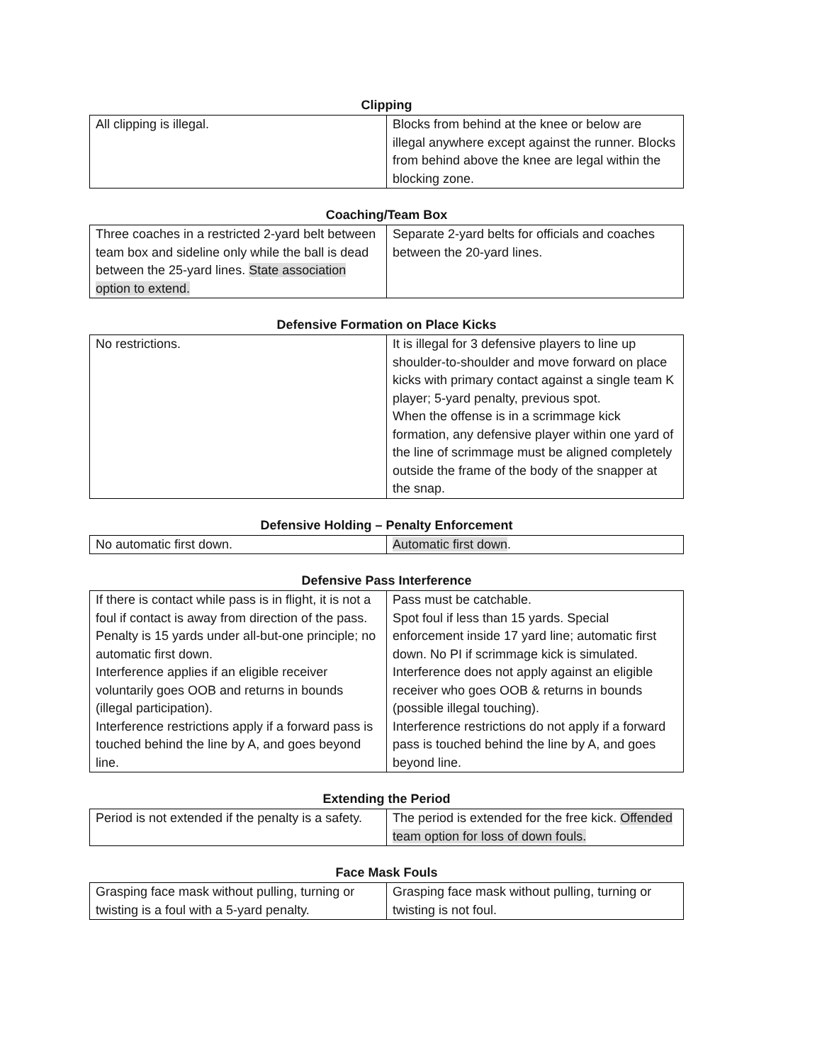Clipping
| All clipping is illegal. | Blocks from behind at the knee or below are illegal anywhere except against the runner. Blocks from behind above the knee are legal within the blocking zone. |
Coaching/Team Box
| Three coaches in a restricted 2-yard belt between team box and sideline only while the ball is dead between the 25-yard lines. State association option to extend. | Separate 2-yard belts for officials and coaches between the 20-yard lines. |
Defensive Formation on Place Kicks
| No restrictions. | It is illegal for 3 defensive players to line up shoulder-to-shoulder and move forward on place kicks with primary contact against a single team K player; 5-yard penalty, previous spot. When the offense is in a scrimmage kick formation, any defensive player within one yard of the line of scrimmage must be aligned completely outside the frame of the body of the snapper at the snap. |
Defensive Holding – Penalty Enforcement
| No automatic first down. | Automatic first down . |
Defensive Pass Interference
| If there is contact while pass is in flight, it is not a foul if contact is away from direction of the pass. Penalty is 15 yards under all-but-one principle; no automatic first down. Interference applies if an eligible receiver voluntarily goes OOB and returns in bounds (illegal participation). Interference restrictions apply if a forward pass is touched behind the line by A, and goes beyond line. | Pass must be catchable. Spot foul if less than 15 yards. Special enforcement inside 17 yard line; automatic first down. No PI if scrimmage kick is simulated. Interference does not apply against an eligible receiver who goes OOB & returns in bounds (possible illegal touching). Interference restrictions do not apply if a forward pass is touched behind the line by A, and goes beyond line. |
Extending the Period
| Period is not extended if the penalty is a safety. | The period is extended for the free kick. Offended team option for loss of down fouls. |
Face Mask Fouls
| Grasping face mask without pulling, turning or twisting is a foul with a 5-yard penalty. | Grasping face mask without pulling, turning or twisting is not foul. |